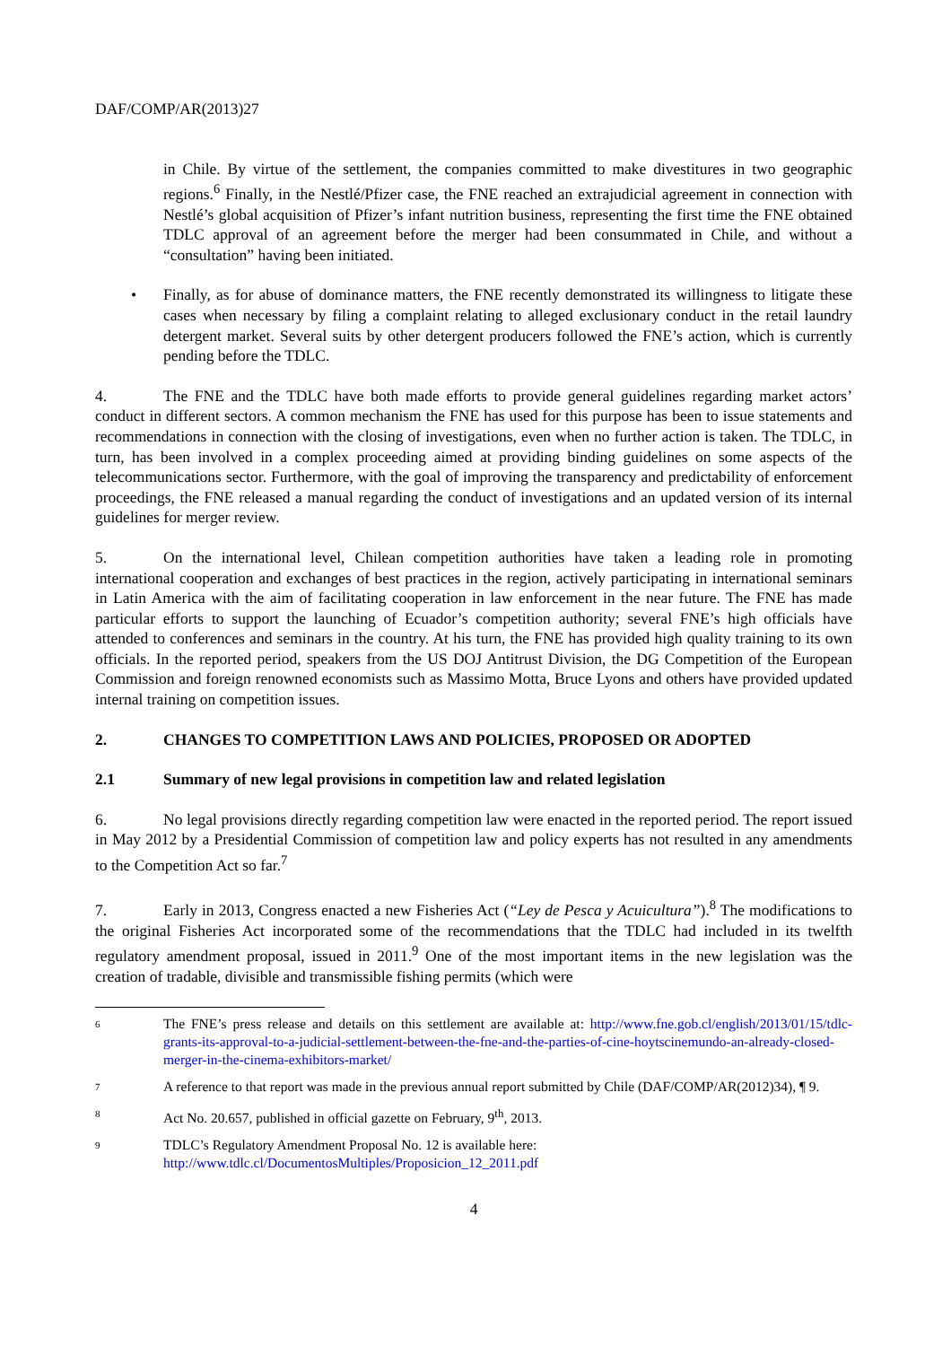DAF/COMP/AR(2013)27
in Chile. By virtue of the settlement, the companies committed to make divestitures in two geographic regions.<sup>6</sup> Finally, in the Nestlé/Pfizer case, the FNE reached an extrajudicial agreement in connection with Nestlé’s global acquisition of Pfizer’s infant nutrition business, representing the first time the FNE obtained TDLC approval of an agreement before the merger had been consummated in Chile, and without a “consultation” having been initiated.
• Finally, as for abuse of dominance matters, the FNE recently demonstrated its willingness to litigate these cases when necessary by filing a complaint relating to alleged exclusionary conduct in the retail laundry detergent market. Several suits by other detergent producers followed the FNE’s action, which is currently pending before the TDLC.
4. The FNE and the TDLC have both made efforts to provide general guidelines regarding market actors’ conduct in different sectors. A common mechanism the FNE has used for this purpose has been to issue statements and recommendations in connection with the closing of investigations, even when no further action is taken. The TDLC, in turn, has been involved in a complex proceeding aimed at providing binding guidelines on some aspects of the telecommunications sector. Furthermore, with the goal of improving the transparency and predictability of enforcement proceedings, the FNE released a manual regarding the conduct of investigations and an updated version of its internal guidelines for merger review.
5. On the international level, Chilean competition authorities have taken a leading role in promoting international cooperation and exchanges of best practices in the region, actively participating in international seminars in Latin America with the aim of facilitating cooperation in law enforcement in the near future. The FNE has made particular efforts to support the launching of Ecuador’s competition authority; several FNE’s high officials have attended to conferences and seminars in the country. At his turn, the FNE has provided high quality training to its own officials. In the reported period, speakers from the US DOJ Antitrust Division, the DG Competition of the European Commission and foreign renowned economists such as Massimo Motta, Bruce Lyons and others have provided updated internal training on competition issues.
2. CHANGES TO COMPETITION LAWS AND POLICIES, PROPOSED OR ADOPTED
2.1 Summary of new legal provisions in competition law and related legislation
6. No legal provisions directly regarding competition law were enacted in the reported period. The report issued in May 2012 by a Presidential Commission of competition law and policy experts has not resulted in any amendments to the Competition Act so far.<sup>7</sup>
7. Early in 2013, Congress enacted a new Fisheries Act (“Ley de Pesca y Acuicultura”).<sup>8</sup> The modifications to the original Fisheries Act incorporated some of the recommendations that the TDLC had included in its twelfth regulatory amendment proposal, issued in 2011.<sup>9</sup> One of the most important items in the new legislation was the creation of tradable, divisible and transmissible fishing permits (which were
6
The FNE’s press release and details on this settlement are available at: http://www.fne.gob.cl/english/2013/01/15/tdlc-grants-its-approval-to-a-judicial-settlement-between-the-fne-and-the-parties-of-cine-hoytscinemundo-an-already-closed-merger-in-the-cinema-exhibitors-market/
7
A reference to that report was made in the previous annual report submitted by Chile (DAF/COMP/AR(2012)34), ¶ 9.
8
Act No. 20.657, published in official gazette on February, 9<sup>th</sup>, 2013.
9
TDLC’s Regulatory Amendment Proposal No. 12 is available here:
http://www.tdlc.cl/DocumentosMultiples/Proposicion_12_2011.pdf
4